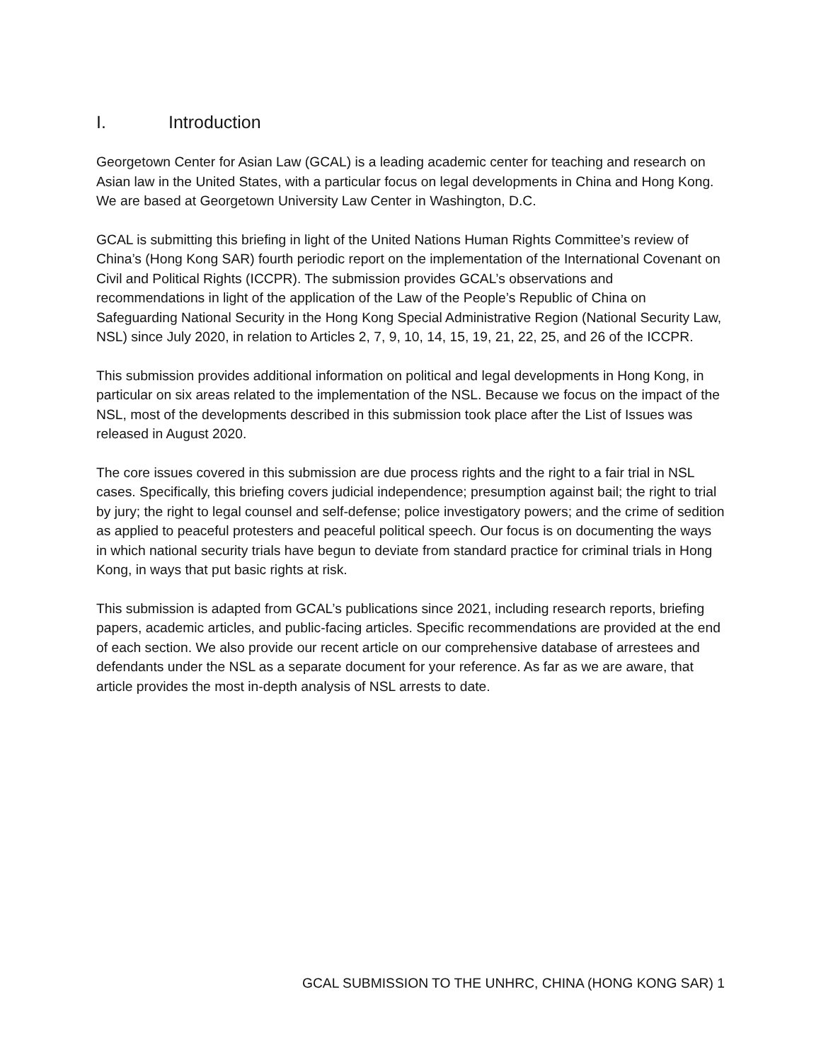I. Introduction
Georgetown Center for Asian Law (GCAL) is a leading academic center for teaching and research on Asian law in the United States, with a particular focus on legal developments in China and Hong Kong. We are based at Georgetown University Law Center in Washington, D.C.
GCAL is submitting this briefing in light of the United Nations Human Rights Committee’s review of China’s (Hong Kong SAR) fourth periodic report on the implementation of the International Covenant on Civil and Political Rights (ICCPR). The submission provides GCAL’s observations and recommendations in light of the application of the Law of the People’s Republic of China on Safeguarding National Security in the Hong Kong Special Administrative Region (National Security Law, NSL) since July 2020, in relation to Articles 2, 7, 9, 10, 14, 15, 19, 21, 22, 25, and 26 of the ICCPR.
This submission provides additional information on political and legal developments in Hong Kong, in particular on six areas related to the implementation of the NSL. Because we focus on the impact of the NSL, most of the developments described in this submission took place after the List of Issues was released in August 2020.
The core issues covered in this submission are due process rights and the right to a fair trial in NSL cases. Specifically, this briefing covers judicial independence; presumption against bail; the right to trial by jury; the right to legal counsel and self-defense; police investigatory powers; and the crime of sedition as applied to peaceful protesters and peaceful political speech. Our focus is on documenting the ways in which national security trials have begun to deviate from standard practice for criminal trials in Hong Kong, in ways that put basic rights at risk.
This submission is adapted from GCAL’s publications since 2021, including research reports, briefing papers, academic articles, and public-facing articles. Specific recommendations are provided at the end of each section. We also provide our recent article on our comprehensive database of arrestees and defendants under the NSL as a separate document for your reference. As far as we are aware, that article provides the most in-depth analysis of NSL arrests to date.
GCAL SUBMISSION TO THE UNHRC, CHINA (HONG KONG SAR) 1